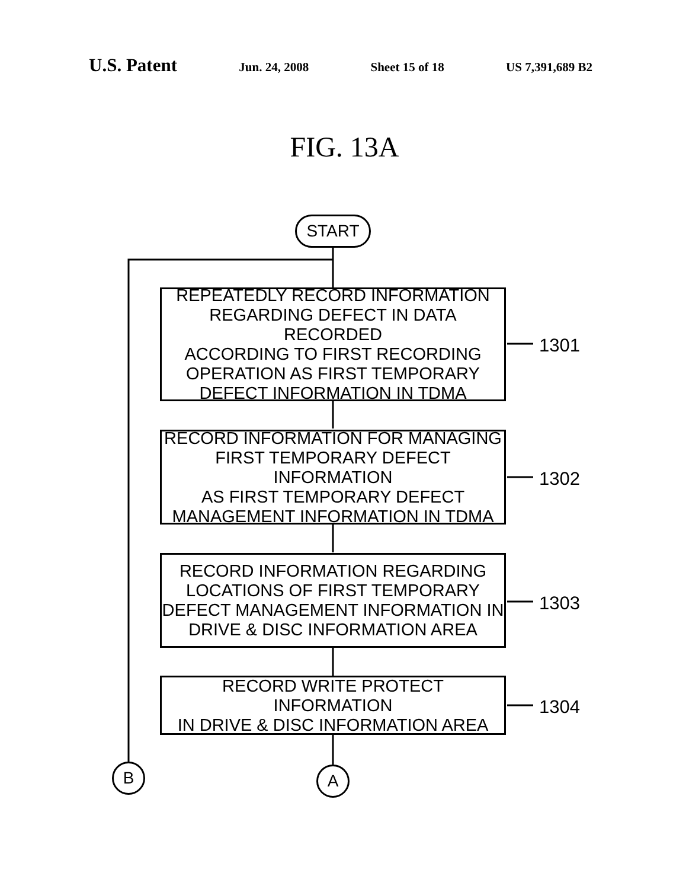U.S. Patent Jun. 24, 2008 Sheet 15 of 18 US 7,391,689 B2
FIG. 13A
START
REPEATEDLY RECORD INFORMATION
REGARDING DEFECT IN DATA RECORDED
ACCORDING TO FIRST RECORDING
OPERATION AS FIRST TEMPORARY
DEFECT INFORMATION IN TDMA
1301
RECORD INFORMATION FOR MANAGING
FIRST TEMPORARY DEFECT INFORMATION
AS FIRST TEMPORARY DEFECT
MANAGEMENT INFORMATION IN TDMA
1302
RECORD INFORMATION REGARDING
LOCATIONS OF FIRST TEMPORARY
DEFECT MANAGEMENT INFORMATION IN
DRIVE & DISC INFORMATION AREA
1303
RECORD WRITE PROTECT INFORMATION
IN DRIVE & DISC INFORMATION AREA
1304
B A